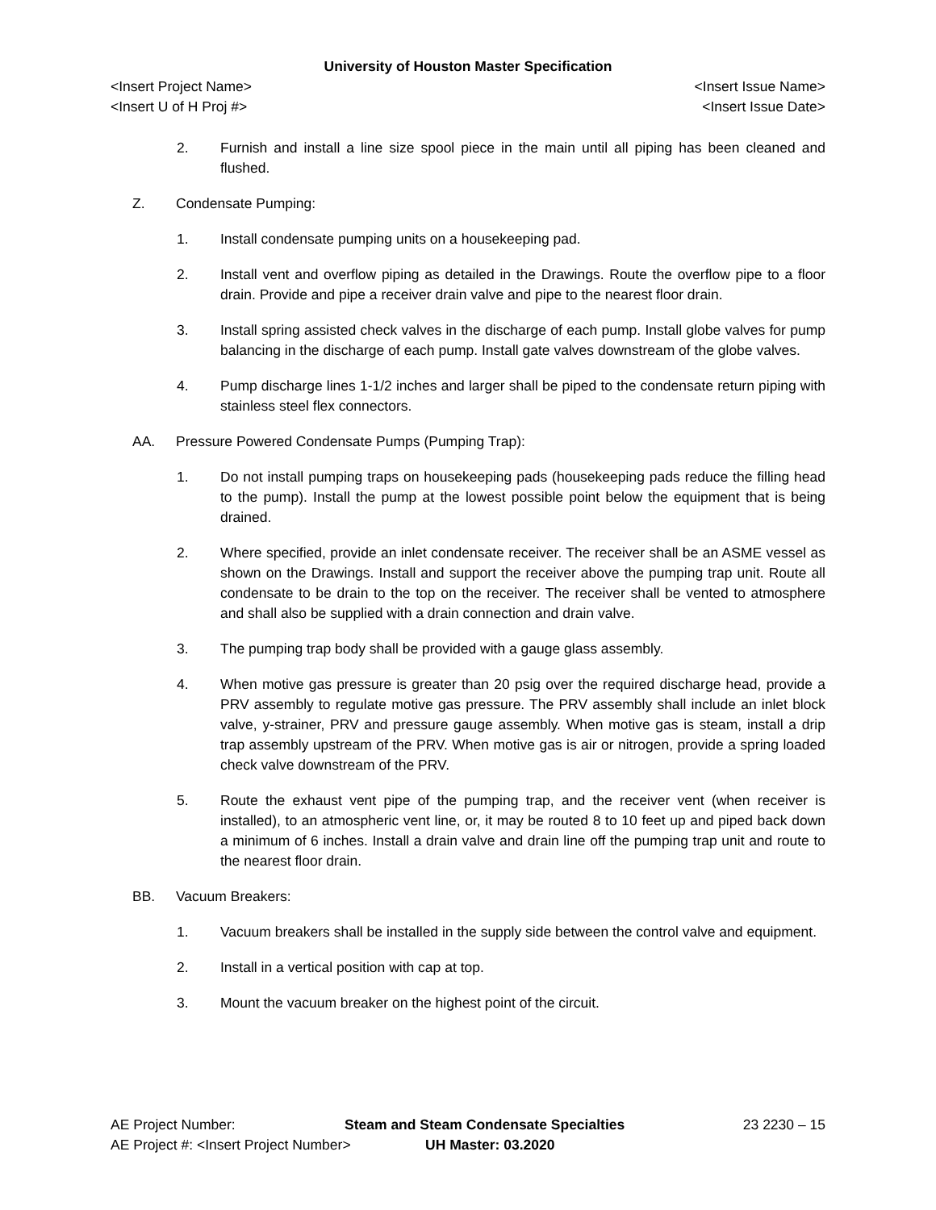University of Houston Master Specification
<Insert Project Name> <Insert Issue Name>
<Insert U of H Proj #> <Insert Issue Date>
2. Furnish and install a line size spool piece in the main until all piping has been cleaned and flushed.
Z. Condensate Pumping:
1. Install condensate pumping units on a housekeeping pad.
2. Install vent and overflow piping as detailed in the Drawings. Route the overflow pipe to a floor drain. Provide and pipe a receiver drain valve and pipe to the nearest floor drain.
3. Install spring assisted check valves in the discharge of each pump. Install globe valves for pump balancing in the discharge of each pump. Install gate valves downstream of the globe valves.
4. Pump discharge lines 1-1/2 inches and larger shall be piped to the condensate return piping with stainless steel flex connectors.
AA. Pressure Powered Condensate Pumps (Pumping Trap):
1. Do not install pumping traps on housekeeping pads (housekeeping pads reduce the filling head to the pump). Install the pump at the lowest possible point below the equipment that is being drained.
2. Where specified, provide an inlet condensate receiver. The receiver shall be an ASME vessel as shown on the Drawings. Install and support the receiver above the pumping trap unit. Route all condensate to be drain to the top on the receiver. The receiver shall be vented to atmosphere and shall also be supplied with a drain connection and drain valve.
3. The pumping trap body shall be provided with a gauge glass assembly.
4. When motive gas pressure is greater than 20 psig over the required discharge head, provide a PRV assembly to regulate motive gas pressure. The PRV assembly shall include an inlet block valve, y-strainer, PRV and pressure gauge assembly. When motive gas is steam, install a drip trap assembly upstream of the PRV. When motive gas is air or nitrogen, provide a spring loaded check valve downstream of the PRV.
5. Route the exhaust vent pipe of the pumping trap, and the receiver vent (when receiver is installed), to an atmospheric vent line, or, it may be routed 8 to 10 feet up and piped back down a minimum of 6 inches. Install a drain valve and drain line off the pumping trap unit and route to the nearest floor drain.
BB. Vacuum Breakers:
1. Vacuum breakers shall be installed in the supply side between the control valve and equipment.
2. Install in a vertical position with cap at top.
3. Mount the vacuum breaker on the highest point of the circuit.
AE Project Number: Steam and Steam Condensate Specialties 23 2230 – 15
AE Project #: <Insert Project Number> UH Master: 03.2020